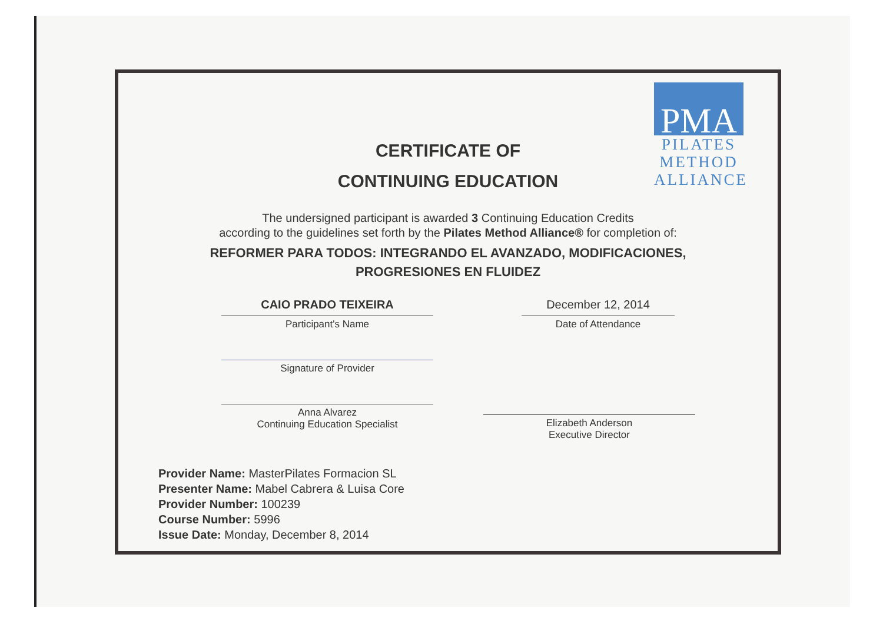PMA
PILATES
METHOD
ALLIANCE
CERTIFICATE OF
CONTINUING EDUCATION
The undersigned participant is awarded 3 Continuing Education Credits
according to the guidelines set forth by the Pilates Method Alliance® for completion of:
REFORMER PARA TODOS: INTEGRANDO EL AVANZADO, MODIFICACIONES,
PROGRESIONES EN FLUIDEZ
CAIO PRADO TEIXEIRA
Participant's Name
Signature of Provider
Anna Alvarez
Continuing Education Specialist
December 12, 2014
Date of Attendance
Elizabeth Anderson
Executive Director
Provider Name: MasterPilates Formacion SL
Presenter Name: Mabel Cabrera & Luisa Core
Provider Number: 100239
Course Number: 5996
Issue Date: Monday, December 8, 2014